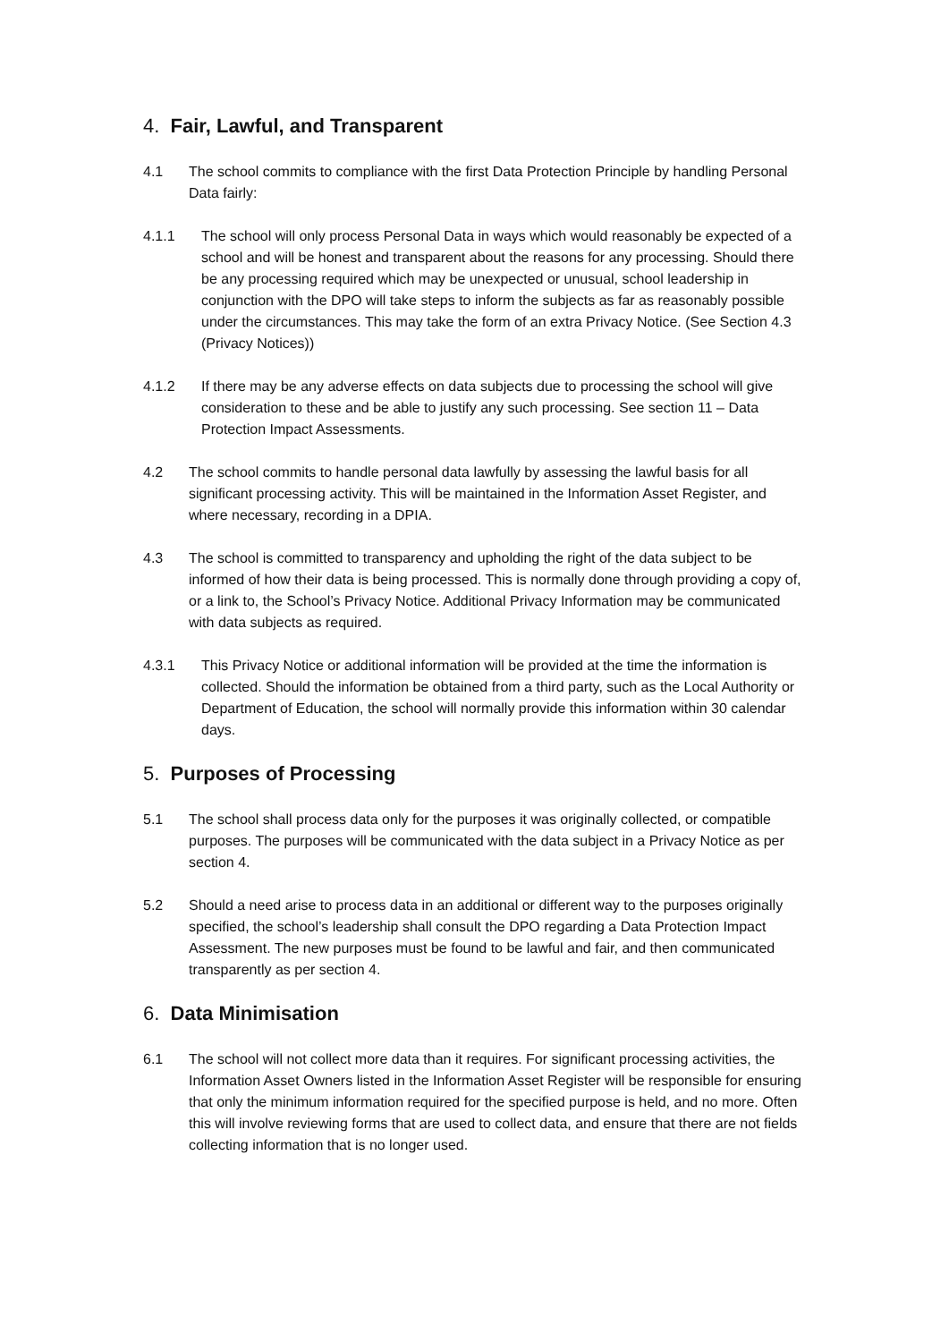4. Fair, Lawful, and Transparent
4.1 The school commits to compliance with the first Data Protection Principle by handling Personal Data fairly:
4.1.1 The school will only process Personal Data in ways which would reasonably be expected of a school and will be honest and transparent about the reasons for any processing. Should there be any processing required which may be unexpected or unusual, school leadership in conjunction with the DPO will take steps to inform the subjects as far as reasonably possible under the circumstances. This may take the form of an extra Privacy Notice. (See Section 4.3 (Privacy Notices))
4.1.2 If there may be any adverse effects on data subjects due to processing the school will give consideration to these and be able to justify any such processing. See section 11 – Data Protection Impact Assessments.
4.2 The school commits to handle personal data lawfully by assessing the lawful basis for all significant processing activity. This will be maintained in the Information Asset Register, and where necessary, recording in a DPIA.
4.3 The school is committed to transparency and upholding the right of the data subject to be informed of how their data is being processed. This is normally done through providing a copy of, or a link to, the School’s Privacy Notice. Additional Privacy Information may be communicated with data subjects as required.
4.3.1 This Privacy Notice or additional information will be provided at the time the information is collected. Should the information be obtained from a third party, such as the Local Authority or Department of Education, the school will normally provide this information within 30 calendar days.
5. Purposes of Processing
5.1 The school shall process data only for the purposes it was originally collected, or compatible purposes. The purposes will be communicated with the data subject in a Privacy Notice as per section 4.
5.2 Should a need arise to process data in an additional or different way to the purposes originally specified, the school’s leadership shall consult the DPO regarding a Data Protection Impact Assessment. The new purposes must be found to be lawful and fair, and then communicated transparently as per section 4.
6. Data Minimisation
6.1 The school will not collect more data than it requires. For significant processing activities, the Information Asset Owners listed in the Information Asset Register will be responsible for ensuring that only the minimum information required for the specified purpose is held, and no more. Often this will involve reviewing forms that are used to collect data, and ensure that there are not fields collecting information that is no longer used.